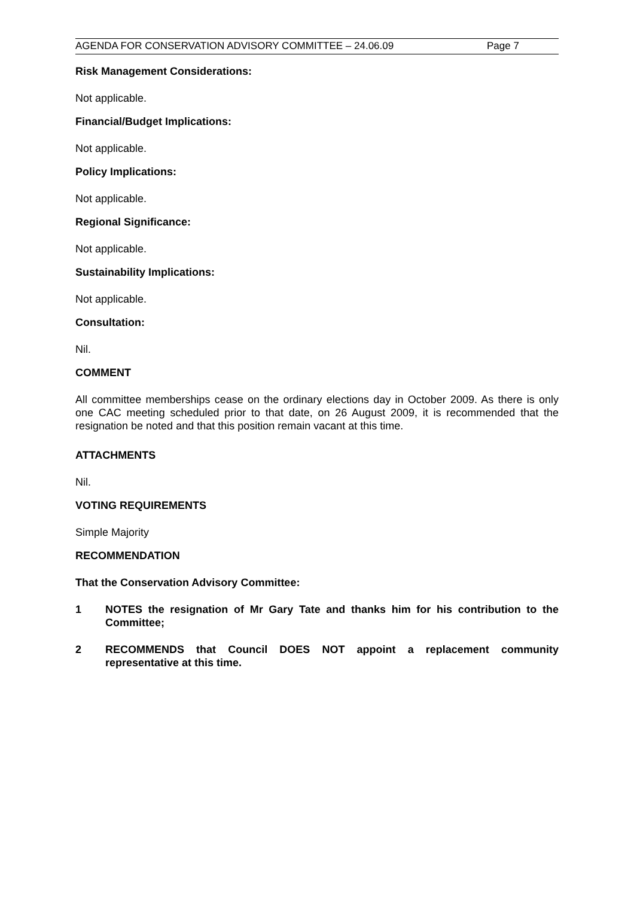AGENDA FOR CONSERVATION ADVISORY COMMITTEE – 24.06.09 Page 7
Risk Management Considerations:
Not applicable.
Financial/Budget Implications:
Not applicable.
Policy Implications:
Not applicable.
Regional Significance:
Not applicable.
Sustainability Implications:
Not applicable.
Consultation:
Nil.
COMMENT
All committee memberships cease on the ordinary elections day in October 2009. As there is only one CAC meeting scheduled prior to that date, on 26 August 2009, it is recommended that the resignation be noted and that this position remain vacant at this time.
ATTACHMENTS
Nil.
VOTING REQUIREMENTS
Simple Majority
RECOMMENDATION
That the Conservation Advisory Committee:
1 NOTES the resignation of Mr Gary Tate and thanks him for his contribution to the Committee;
2 RECOMMENDS that Council DOES NOT appoint a replacement community representative at this time.